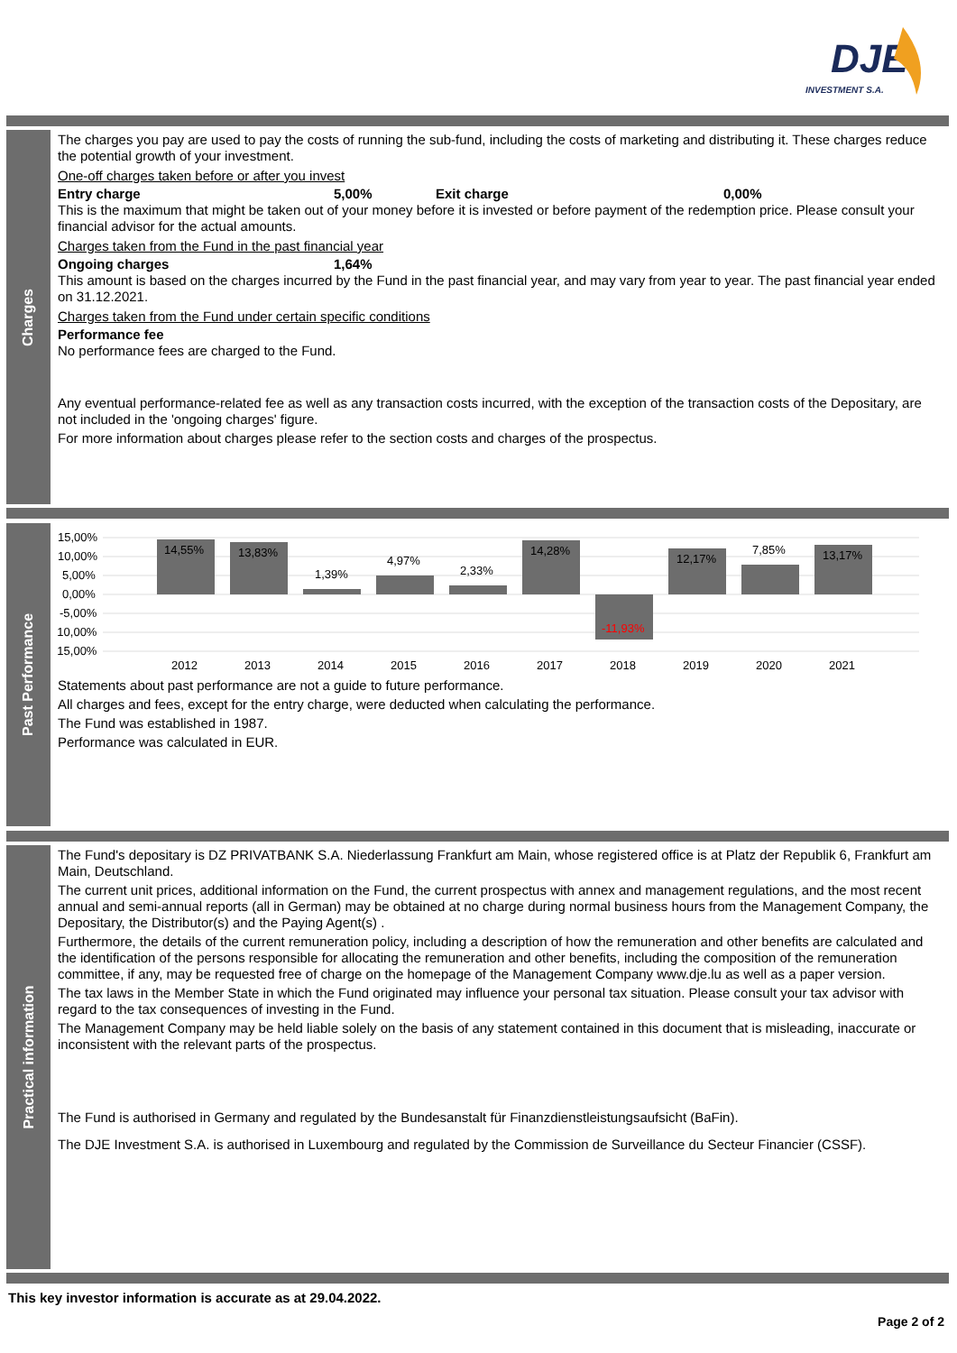DJE
INVESTMENT S.A.
Charges
The charges you pay are used to pay the costs of running the sub-fund, including the costs of marketing and distributing it. These charges reduce the potential growth of your investment.
One-off charges taken before or after you invest
Entry charge 5,00% Exit charge 0,00%
This is the maximum that might be taken out of your money before it is invested or before payment of the redemption price. Please consult your financial advisor for the actual amounts.
Charges taken from the Fund in the past financial year
Ongoing charges 1,64%
This amount is based on the charges incurred by the Fund in the past financial year, and may vary from year to year. The past financial year ended on 31.12.2021.
Charges taken from the Fund under certain specific conditions
Performance fee
No performance fees are charged to the Fund.
Any eventual performance-related fee as well as any transaction costs incurred, with the exception of the transaction costs of the Depositary, are not included in the 'ongoing charges' figure.
For more information about charges please refer to the section costs and charges of the prospectus.
Past Performance
15,00%
10,00%
5,00%
0,00%
-5,00%
-10,00%
-15,00%
14,55%
13,83%
1,39%
4,97%
2,33%
14,28%
-11,93%
12,17%
7,85%
13,17%
2012
2013
2014
2015
2016
2017
2018
2019
2020
2021
Statements about past performance are not a guide to future performance.
All charges and fees, except for the entry charge, were deducted when calculating the performance.
The Fund was established in 1987.
Performance was calculated in EUR.
Practical information
The Fund's depositary is DZ PRIVATBANK S.A. Niederlassung Frankfurt am Main, whose registered office is at Platz der Republik 6, Frankfurt am Main, Deutschland.
The current unit prices, additional information on the Fund, the current prospectus with annex and management regulations, and the most recent annual and semi-annual reports (all in German) may be obtained at no charge during normal business hours from the Management Company, the Depositary, the Distributor(s) and the Paying Agent(s) .
Furthermore, the details of the current remuneration policy, including a description of how the remuneration and other benefits are calculated and the identification of the persons responsible for allocating the remuneration and other benefits, including the composition of the remuneration committee, if any, may be requested free of charge on the homepage of the Management Company www.dje.lu as well as a paper version.
The tax laws in the Member State in which the Fund originated may influence your personal tax situation. Please consult your tax advisor with regard to the tax consequences of investing in the Fund.
The Management Company may be held liable solely on the basis of any statement contained in this document that is misleading, inaccurate or inconsistent with the relevant parts of the prospectus.
The Fund is authorised in Germany and regulated by the Bundesanstalt für Finanzdienstleistungsaufsicht (BaFin).
The DJE Investment S.A. is authorised in Luxembourg and regulated by the Commission de Surveillance du Secteur Financier (CSSF).
This key investor information is accurate as at 29.04.2022.
Page 2 of 2